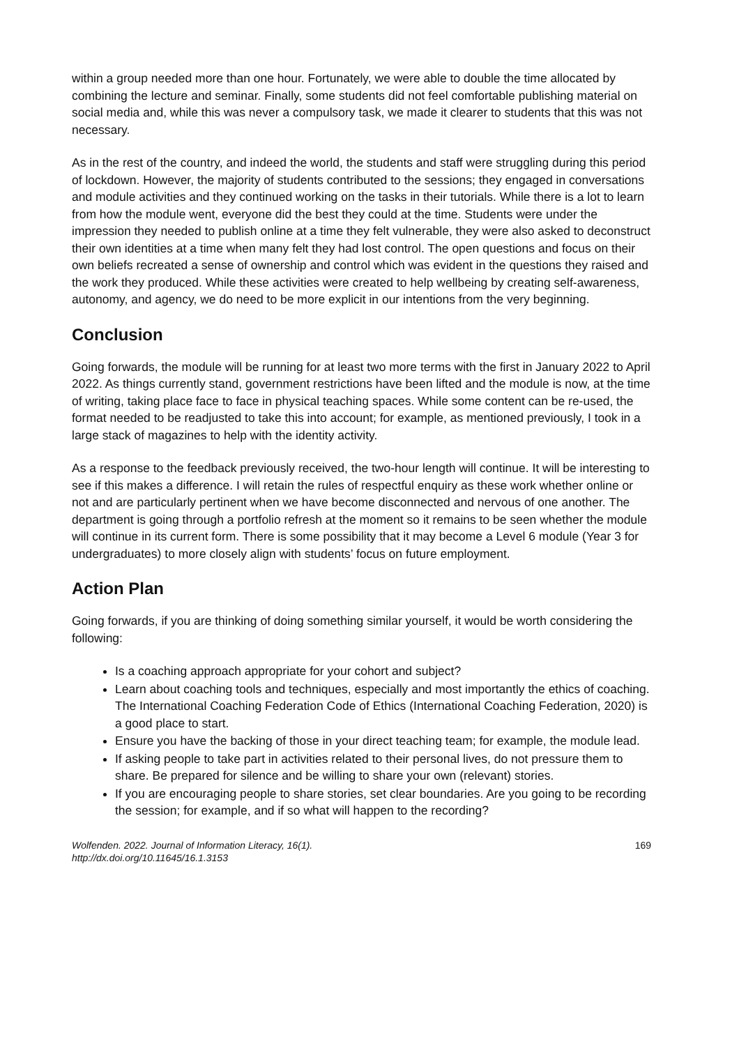within a group needed more than one hour. Fortunately, we were able to double the time allocated by combining the lecture and seminar. Finally, some students did not feel comfortable publishing material on social media and, while this was never a compulsory task, we made it clearer to students that this was not necessary.
As in the rest of the country, and indeed the world, the students and staff were struggling during this period of lockdown. However, the majority of students contributed to the sessions; they engaged in conversations and module activities and they continued working on the tasks in their tutorials. While there is a lot to learn from how the module went, everyone did the best they could at the time. Students were under the impression they needed to publish online at a time they felt vulnerable, they were also asked to deconstruct their own identities at a time when many felt they had lost control. The open questions and focus on their own beliefs recreated a sense of ownership and control which was evident in the questions they raised and the work they produced. While these activities were created to help wellbeing by creating self-awareness, autonomy, and agency, we do need to be more explicit in our intentions from the very beginning.
Conclusion
Going forwards, the module will be running for at least two more terms with the first in January 2022 to April 2022. As things currently stand, government restrictions have been lifted and the module is now, at the time of writing, taking place face to face in physical teaching spaces. While some content can be re-used, the format needed to be readjusted to take this into account; for example, as mentioned previously, I took in a large stack of magazines to help with the identity activity.
As a response to the feedback previously received, the two-hour length will continue. It will be interesting to see if this makes a difference. I will retain the rules of respectful enquiry as these work whether online or not and are particularly pertinent when we have become disconnected and nervous of one another. The department is going through a portfolio refresh at the moment so it remains to be seen whether the module will continue in its current form. There is some possibility that it may become a Level 6 module (Year 3 for undergraduates) to more closely align with students’ focus on future employment.
Action Plan
Going forwards, if you are thinking of doing something similar yourself, it would be worth considering the following:
Is a coaching approach appropriate for your cohort and subject?
Learn about coaching tools and techniques, especially and most importantly the ethics of coaching. The International Coaching Federation Code of Ethics (International Coaching Federation, 2020) is a good place to start.
Ensure you have the backing of those in your direct teaching team; for example, the module lead.
If asking people to take part in activities related to their personal lives, do not pressure them to share. Be prepared for silence and be willing to share your own (relevant) stories.
If you are encouraging people to share stories, set clear boundaries. Are you going to be recording the session; for example, and if so what will happen to the recording?
Wolfenden. 2022. Journal of Information Literacy, 16(1).
http://dx.doi.org/10.11645/16.1.3153
169